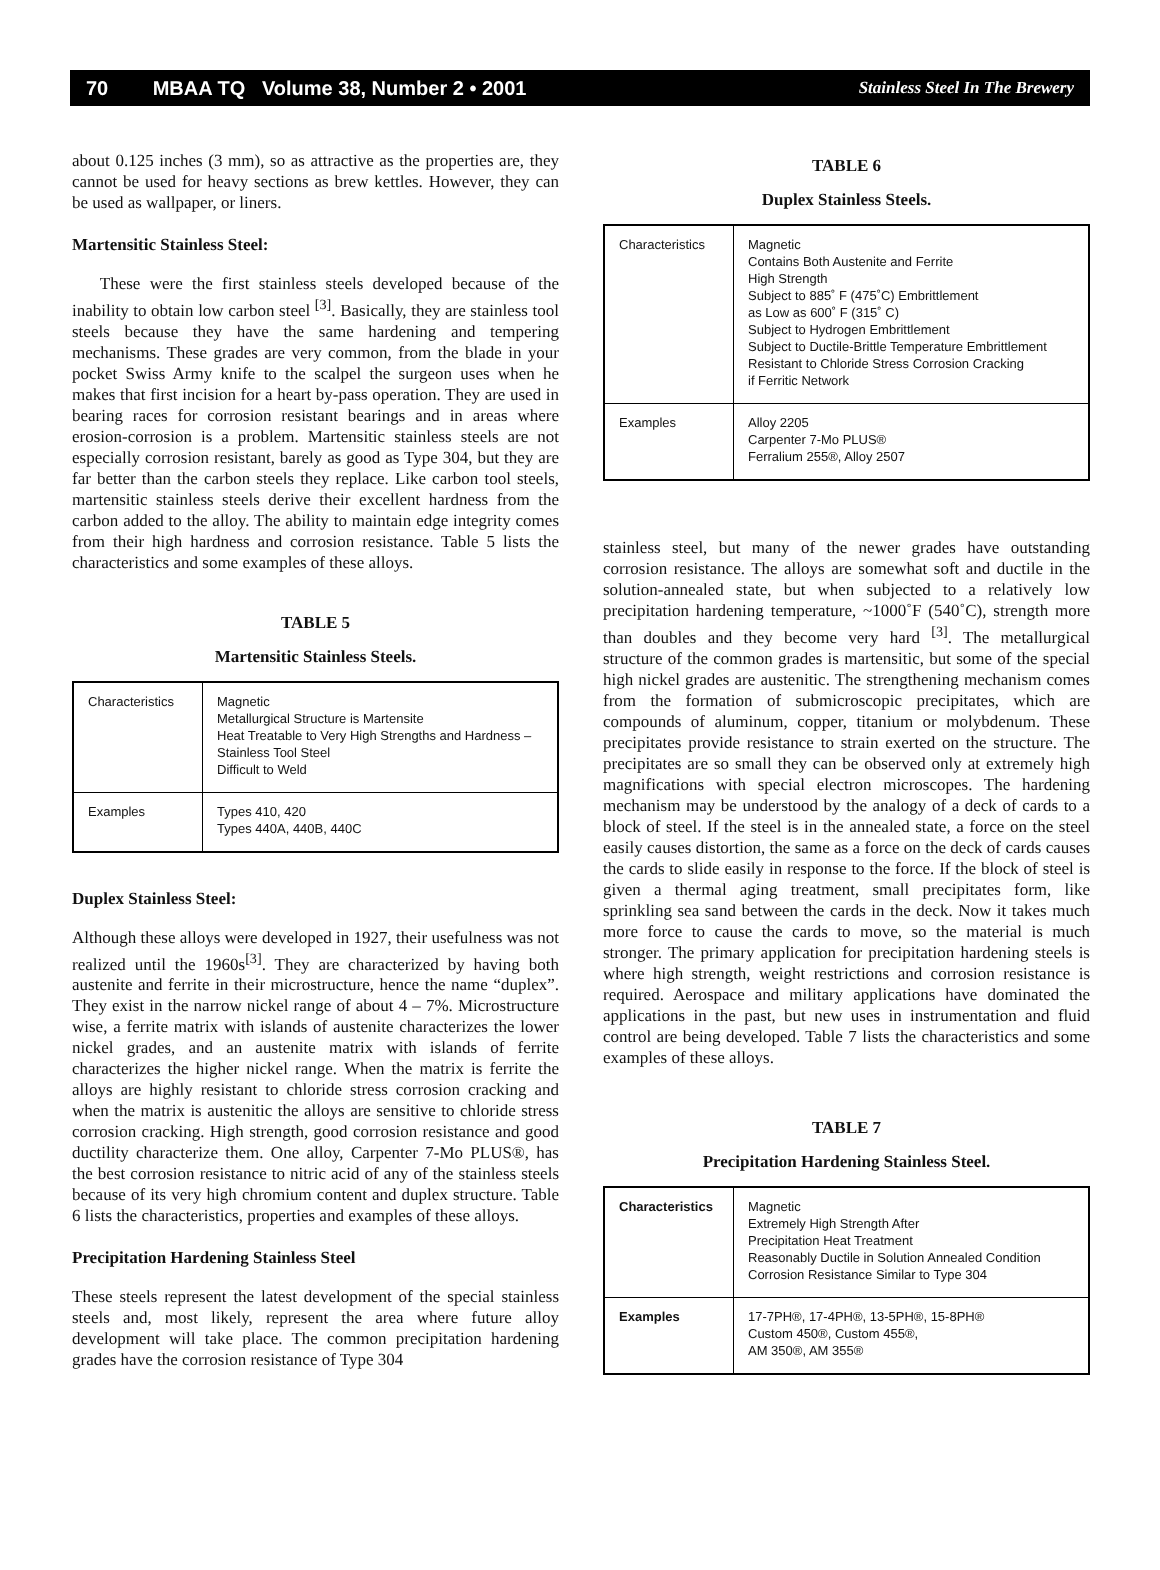70 MBAA TQ Volume 38, Number 2 • 2001 Stainless Steel In The Brewery
about 0.125 inches (3 mm), so as attractive as the properties are, they cannot be used for heavy sections as brew kettles. However, they can be used as wallpaper, or liners.
Martensitic Stainless Steel:
These were the first stainless steels developed because of the inability to obtain low carbon steel <sup>[3]</sup>. Basically, they are stainless tool steels because they have the same hardening and tempering mechanisms. These grades are very common, from the blade in your pocket Swiss Army knife to the scalpel the surgeon uses when he makes that first incision for a heart by-pass operation. They are used in bearing races for corrosion resistant bearings and in areas where erosion-corrosion is a problem. Martensitic stainless steels are not especially corrosion resistant, barely as good as Type 304, but they are far better than the carbon steels they replace. Like carbon tool steels, martensitic stainless steels derive their excellent hardness from the carbon added to the alloy. The ability to maintain edge integrity comes from their high hardness and corrosion resistance. Table 5 lists the characteristics and some examples of these alloys.
TABLE 5
Martensitic Stainless Steels.
| Characteristics | Magnetic Metallurgical Structure is Martensite Heat Treatable to Very High Strengths and Hardness – Stainless Tool Steel Difficult to Weld |
| Examples | Types 410, 420 Types 440A, 440B, 440C |
Duplex Stainless Steel:
Although these alloys were developed in 1927, their usefulness was not realized until the 1960s<sup>[3]</sup>. They are characterized by having both austenite and ferrite in their microstructure, hence the name “duplex”. They exist in the narrow nickel range of about 4 – 7%. Microstructure wise, a ferrite matrix with islands of austenite characterizes the lower nickel grades, and an austenite matrix with islands of ferrite characterizes the higher nickel range. When the matrix is ferrite the alloys are highly resistant to chloride stress corrosion cracking and when the matrix is austenitic the alloys are sensitive to chloride stress corrosion cracking. High strength, good corrosion resistance and good ductility characterize them. One alloy, Carpenter 7-Mo PLUS®, has the best corrosion resistance to nitric acid of any of the stainless steels because of its very high chromium content and duplex structure. Table 6 lists the characteristics, properties and examples of these alloys.
Precipitation Hardening Stainless Steel
These steels represent the latest development of the special stainless steels and, most likely, represent the area where future alloy development will take place. The common precipitation hardening grades have the corrosion resistance of Type 304
TABLE 6
Duplex Stainless Steels.
| Characteristics | Magnetic Contains Both Austenite and Ferrite High Strength Subject to 885˚ F (475˚C) Embrittlement as Low as 600˚ F (315˚ C) Subject to Hydrogen Embrittlement Subject to Ductile-Brittle Temperature Embrittlement Resistant to Chloride Stress Corrosion Cracking if Ferritic Network |
| Examples | Alloy 2205 Carpenter 7-Mo PLUS® Ferralium 255®, Alloy 2507 |
stainless steel, but many of the newer grades have outstanding corrosion resistance. The alloys are somewhat soft and ductile in the solution-annealed state, but when subjected to a relatively low precipitation hardening temperature, ~1000˚F (540˚C), strength more than doubles and they become very hard <sup>[3]</sup>. The metallurgical structure of the common grades is martensitic, but some of the special high nickel grades are austenitic. The strengthening mechanism comes from the formation of submicroscopic precipitates, which are compounds of aluminum, copper, titanium or molybdenum. These precipitates provide resistance to strain exerted on the structure. The precipitates are so small they can be observed only at extremely high magnifications with special electron microscopes. The hardening mechanism may be understood by the analogy of a deck of cards to a block of steel. If the steel is in the annealed state, a force on the steel easily causes distortion, the same as a force on the deck of cards causes the cards to slide easily in response to the force. If the block of steel is given a thermal aging treatment, small precipitates form, like sprinkling sea sand between the cards in the deck. Now it takes much more force to cause the cards to move, so the material is much stronger. The primary application for precipitation hardening steels is where high strength, weight restrictions and corrosion resistance is required. Aerospace and military applications have dominated the applications in the past, but new uses in instrumentation and fluid control are being developed. Table 7 lists the characteristics and some examples of these alloys.
TABLE 7
Precipitation Hardening Stainless Steel.
| Characteristics | Magnetic Extremely High Strength After Precipitation Heat Treatment Reasonably Ductile in Solution Annealed Condition Corrosion Resistance Similar to Type 304 |
| Examples | 17-7PH®, 17-4PH®, 13-5PH®, 15-8PH® Custom 450®, Custom 455®, AM 350®, AM 355® |